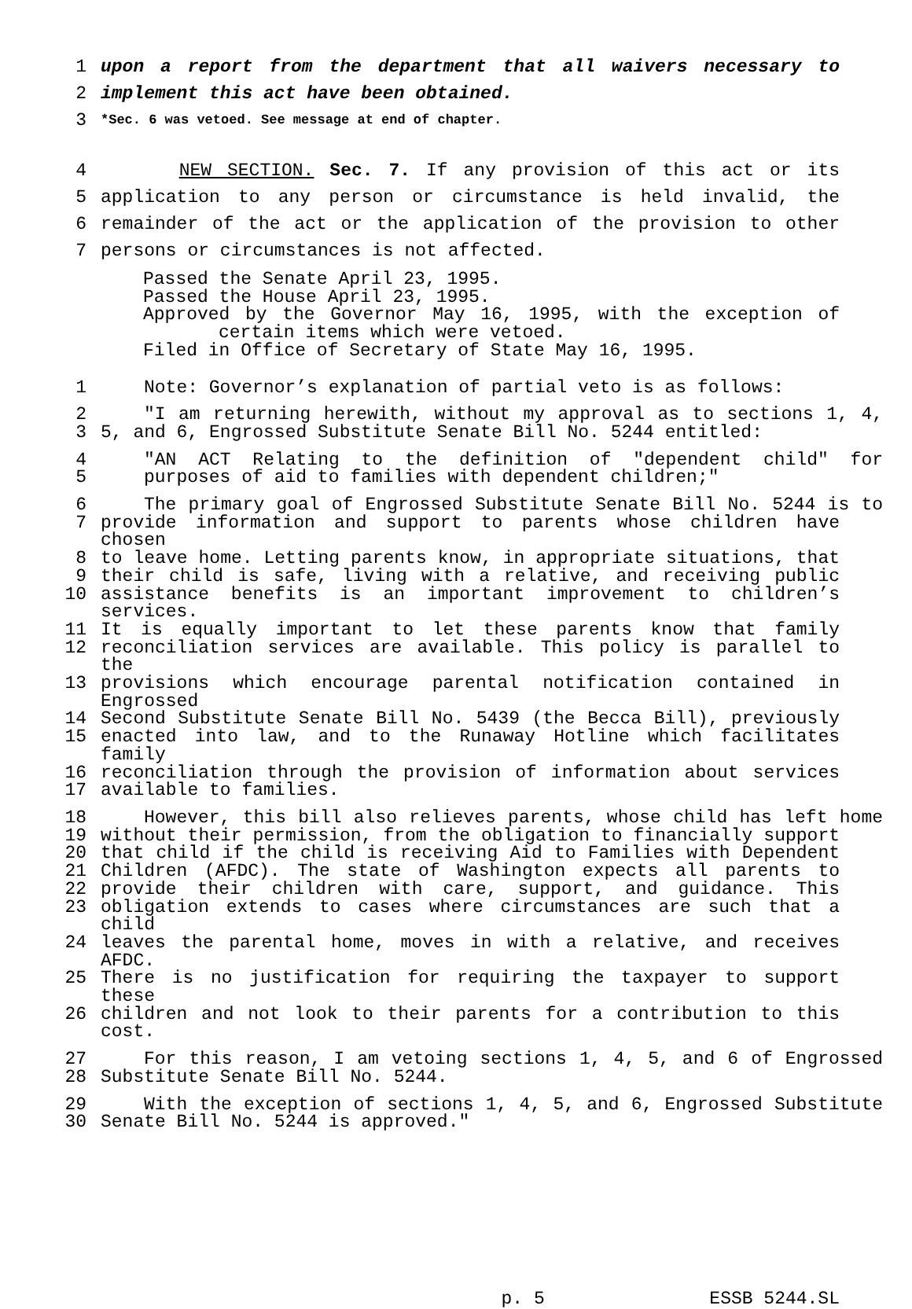1 upon a report from the department that all waivers necessary to
2 implement this act have been obtained.
3 *Sec. 6 was vetoed. See message at end of chapter.
4 NEW SECTION. Sec. 7. If any provision of this act or its
5 application to any person or circumstance is held invalid, the
6 remainder of the act or the application of the provision to other
7 persons or circumstances is not affected.
Passed the Senate April 23, 1995.
Passed the House April 23, 1995.
Approved by the Governor May 16, 1995, with the exception of
certain items which were vetoed.
Filed in Office of Secretary of State May 16, 1995.
1 Note: Governor’s explanation of partial veto is as follows:
2 "I am returning herewith, without my approval as to sections 1, 4,
3 5, and 6, Engrossed Substitute Senate Bill No. 5244 entitled:
4 "AN ACT Relating to the definition of "dependent child" for
5 purposes of aid to families with dependent children;"
6 The primary goal of Engrossed Substitute Senate Bill No. 5244 is to
7 provide information and support to parents whose children have chosen
8 to leave home. Letting parents know, in appropriate situations, that
9 their child is safe, living with a relative, and receiving public
10 assistance benefits is an important improvement to children’s services.
11 It is equally important to let these parents know that family
12 reconciliation services are available. This policy is parallel to the
13 provisions which encourage parental notification contained in Engrossed
14 Second Substitute Senate Bill No. 5439 (the Becca Bill), previously
15 enacted into law, and to the Runaway Hotline which facilitates family
16 reconciliation through the provision of information about services
17 available to families.
18 However, this bill also relieves parents, whose child has left home
19 without their permission, from the obligation to financially support
20 that child if the child is receiving Aid to Families with Dependent
21 Children (AFDC). The state of Washington expects all parents to
22 provide their children with care, support, and guidance. This
23 obligation extends to cases where circumstances are such that a child
24 leaves the parental home, moves in with a relative, and receives AFDC.
25 There is no justification for requiring the taxpayer to support these
26 children and not look to their parents for a contribution to this cost.
27 For this reason, I am vetoing sections 1, 4, 5, and 6 of Engrossed
28 Substitute Senate Bill No. 5244.
29 With the exception of sections 1, 4, 5, and 6, Engrossed Substitute
30 Senate Bill No. 5244 is approved."
p. 5 ESSB 5244.SL